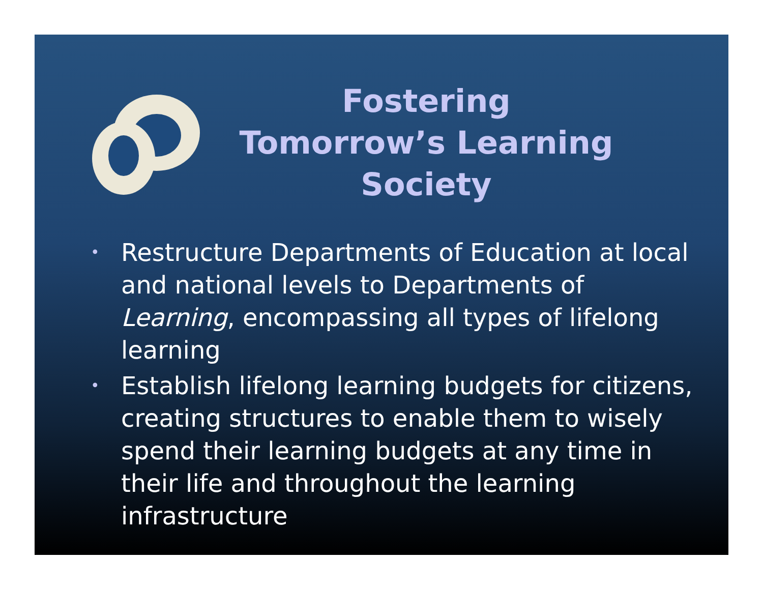Fostering Tomorrow’s Learning Society
• Restructure Departments of Education at local and national levels to Departments of Learning, encompassing all types of lifelong learning
• Establish lifelong learning budgets for citizens, creating structures to enable them to wisely spend their learning budgets at any time in their life and throughout the learning infrastructure